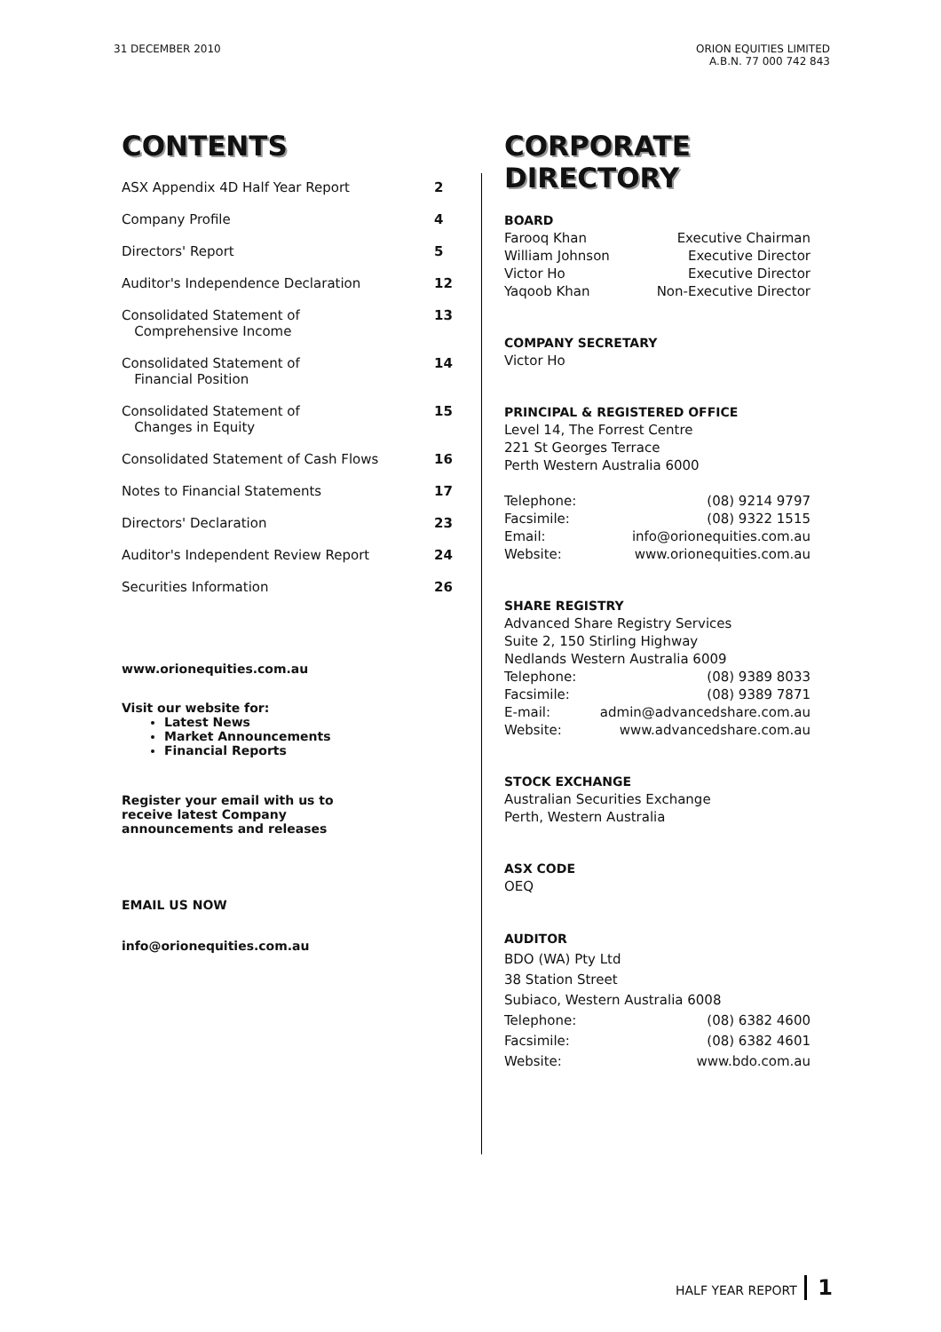31 DECEMBER 2010 ORION EQUITIES LIMITED
A.B.N. 77 000 742 843
CONTENTS
ASX Appendix 4D Half Year Report 2
Company Profile 4
Directors' Report 5
Auditor's Independence Declaration 12
Consolidated Statement of
Comprehensive Income 13
Consolidated Statement of
Financial Position 14
Consolidated Statement of
Changes in Equity 15
Consolidated Statement of Cash Flows 16
Notes to Financial Statements 17
Directors' Declaration 23
Auditor's Independent Review Report 24
Securities Information 26
www.orionequities.com.au
Visit our website for:
Latest News
Market Announcements
Financial Reports
Register your email with us to
receive latest Company
announcements and releases
EMAIL US NOW
info@orionequities.com.au
CORPORATE DIRECTORY
BOARD
Farooq Khan Executive Chairman
William Johnson Executive Director
Victor Ho Executive Director
Yaqoob Khan Non-Executive Director
COMPANY SECRETARY
Victor Ho
PRINCIPAL & REGISTERED OFFICE
Level 14, The Forrest Centre
221 St Georges Terrace
Perth Western Australia 6000
Telephone: (08) 9214 9797
Facsimile: (08) 9322 1515
Email: info@orionequities.com.au
Website: www.orionequities.com.au
SHARE REGISTRY
Advanced Share Registry Services
Suite 2, 150 Stirling Highway
Nedlands Western Australia 6009
Telephone: (08) 9389 8033
Facsimile: (08) 9389 7871
E-mail: admin@advancedshare.com.au
Website: www.advancedshare.com.au
STOCK EXCHANGE
Australian Securities Exchange
Perth, Western Australia
ASX CODE
OEQ
AUDITOR
BDO (WA) Pty Ltd
38 Station Street
Subiaco, Western Australia 6008
Telephone: (08) 6382 4600
Facsimile: (08) 6382 4601
Website: www.bdo.com.au
HALF YEAR REPORT 1